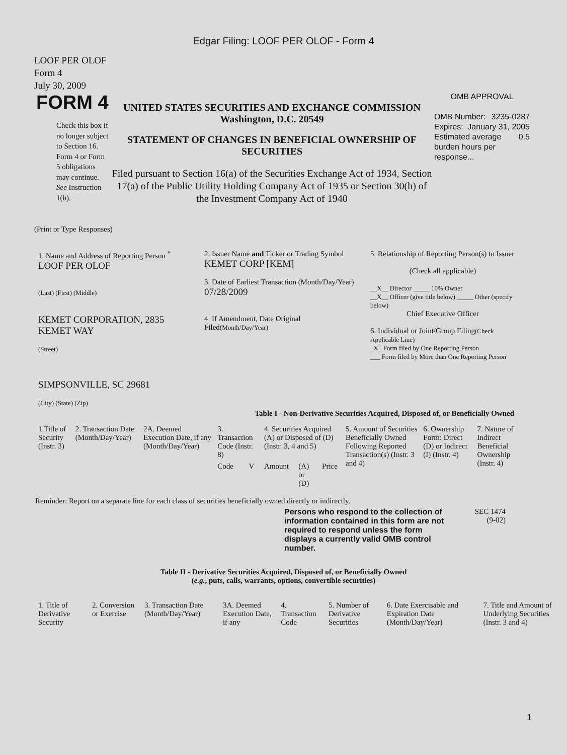Edgar Filing: LOOF PER OLOF - Form 4
LOOF PER OLOF
Form 4
July 30, 2009
FORM 4
Check this box if no longer subject to Section 16. Form 4 or Form 5 obligations may continue. See Instruction 1(b).
UNITED STATES SECURITIES AND EXCHANGE COMMISSION
Washington, D.C. 20549
STATEMENT OF CHANGES IN BENEFICIAL OWNERSHIP OF SECURITIES
Filed pursuant to Section 16(a) of the Securities Exchange Act of 1934, Section 17(a) of the Public Utility Holding Company Act of 1935 or Section 30(h) of the Investment Company Act of 1940
OMB APPROVAL
OMB Number: 3235-0287
Expires: January 31, 2005
Estimated average burden hours per response... 0.5
(Print or Type Responses)
| 1. Name and Address of Reporting Person <sup>*</sup> LOOF PER OLOF (Last) (First) (Middle) KEMET CORPORATION, 2835 KEMET WAY (Street) SIMPSONVILLE, SC 29681 (City) (State) (Zip) | 2. Issuer Name and Ticker or Trading Symbol KEMET CORP [KEM] 3. Date of Earliest Transaction (Month/Day/Year) 07/28/2009 4. If Amendment, Date Original Filed (Month/Day/Year) | 5. Relationship of Reporting Person(s) to Issuer (Check all applicable) __X__ Director _____ 10% Owner __X__ Officer (give title below) _____ Other (specify below) Chief Executive Officer 6. Individual or Joint/Group Filing (Check Applicable Line) _X_ Form filed by One Reporting Person ___ Form filed by More than One Reporting Person |
Table I - Non-Derivative Securities Acquired, Disposed of, or Beneficially Owned
| 1.Title of Security (Instr. 3) | 2. Transaction Date (Month/Day/Year) | 2A. Deemed Execution Date, if any (Month/Day/Year) | 3. Transaction Code (Instr. 8) | | 4. Securities Acquired (A) or Disposed of (D) (Instr. 3, 4 and 5) | | | 5. Amount of Securities Beneficially Owned Following Reported Transaction(s) (Instr. 3 and 4) | 6. Ownership Form: Direct (D) or Indirect (I) (Instr. 4) | 7. Nature of Indirect Beneficial Ownership (Instr. 4) |
| --- | --- | --- | --- | --- | --- | --- | --- | --- | --- | --- |
| | | | Code | V | Amount | (A) or (D) | Price | | | |
Reminder: Report on a separate line for each class of securities beneficially owned directly or indirectly.
Persons who respond to the collection of information contained in this form are not required to respond unless the form displays a currently valid OMB control number.
SEC 1474
(9-02)
Table II - Derivative Securities Acquired, Disposed of, or Beneficially Owned
(e.g., puts, calls, warrants, options, convertible securities)
| 1. Title of Derivative Security | 2. Conversion or Exercise | 3. Transaction Date (Month/Day/Year) | 3A. Deemed Execution Date, if any | 4. Transaction Code | 5. Number of Derivative Securities | 6. Date Exercisable and Expiration Date (Month/Day/Year) | 7. Title and Amount of Underlying Securities (Instr. 3 and 4) |
| --- | --- | --- | --- | --- | --- | --- | --- |
1